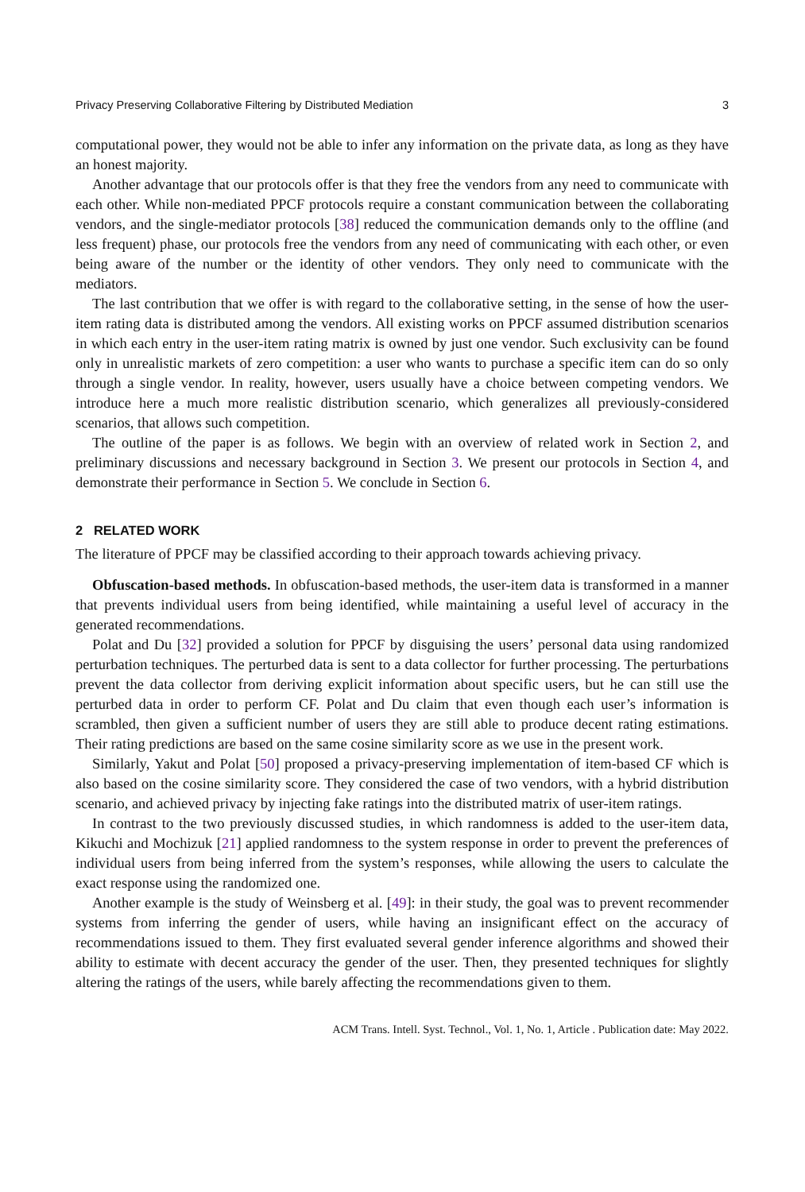Privacy Preserving Collaborative Filtering by Distributed Mediation 3
computational power, they would not be able to infer any information on the private data, as long as they have an honest majority.
Another advantage that our protocols offer is that they free the vendors from any need to communicate with each other. While non-mediated PPCF protocols require a constant communication between the collaborating vendors, and the single-mediator protocols [38] reduced the communication demands only to the offline (and less frequent) phase, our protocols free the vendors from any need of communicating with each other, or even being aware of the number or the identity of other vendors. They only need to communicate with the mediators.
The last contribution that we offer is with regard to the collaborative setting, in the sense of how the user-item rating data is distributed among the vendors. All existing works on PPCF assumed distribution scenarios in which each entry in the user-item rating matrix is owned by just one vendor. Such exclusivity can be found only in unrealistic markets of zero competition: a user who wants to purchase a specific item can do so only through a single vendor. In reality, however, users usually have a choice between competing vendors. We introduce here a much more realistic distribution scenario, which generalizes all previously-considered scenarios, that allows such competition.
The outline of the paper is as follows. We begin with an overview of related work in Section 2, and preliminary discussions and necessary background in Section 3. We present our protocols in Section 4, and demonstrate their performance in Section 5. We conclude in Section 6.
2 RELATED WORK
The literature of PPCF may be classified according to their approach towards achieving privacy.
Obfuscation-based methods. In obfuscation-based methods, the user-item data is transformed in a manner that prevents individual users from being identified, while maintaining a useful level of accuracy in the generated recommendations.
Polat and Du [32] provided a solution for PPCF by disguising the users’ personal data using randomized perturbation techniques. The perturbed data is sent to a data collector for further processing. The perturbations prevent the data collector from deriving explicit information about specific users, but he can still use the perturbed data in order to perform CF. Polat and Du claim that even though each user’s information is scrambled, then given a sufficient number of users they are still able to produce decent rating estimations. Their rating predictions are based on the same cosine similarity score as we use in the present work.
Similarly, Yakut and Polat [50] proposed a privacy-preserving implementation of item-based CF which is also based on the cosine similarity score. They considered the case of two vendors, with a hybrid distribution scenario, and achieved privacy by injecting fake ratings into the distributed matrix of user-item ratings.
In contrast to the two previously discussed studies, in which randomness is added to the user-item data, Kikuchi and Mochizuk [21] applied randomness to the system response in order to prevent the preferences of individual users from being inferred from the system’s responses, while allowing the users to calculate the exact response using the randomized one.
Another example is the study of Weinsberg et al. [49]: in their study, the goal was to prevent recommender systems from inferring the gender of users, while having an insignificant effect on the accuracy of recommendations issued to them. They first evaluated several gender inference algorithms and showed their ability to estimate with decent accuracy the gender of the user. Then, they presented techniques for slightly altering the ratings of the users, while barely affecting the recommendations given to them.
ACM Trans. Intell. Syst. Technol., Vol. 1, No. 1, Article . Publication date: May 2022.